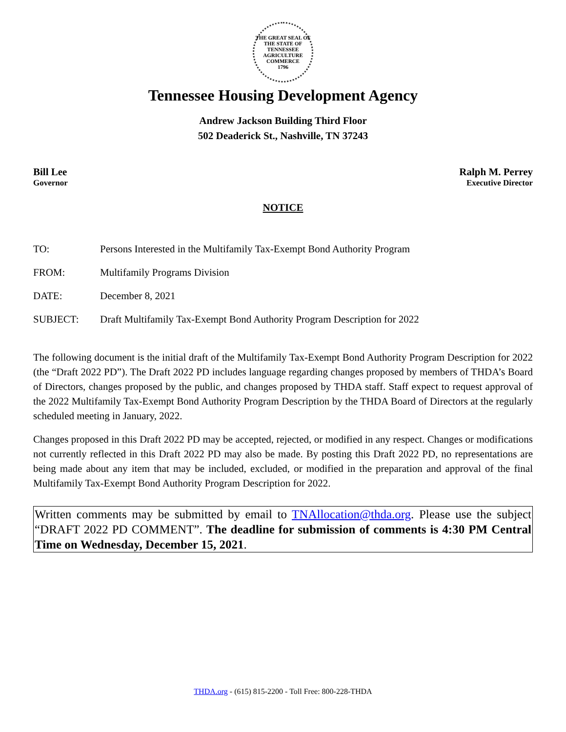THE GREAT SEAL OF THE STATE OF TENNESSEE
AGRICULTURE
COMMERCE
1796
Tennessee Housing Development Agency
Andrew Jackson Building Third Floor
502 Deaderick St., Nashville, TN 37243
Bill Lee
Governor
Ralph M. Perrey
Executive Director
NOTICE
TO: Persons Interested in the Multifamily Tax-Exempt Bond Authority Program
FROM: Multifamily Programs Division
DATE: December 8, 2021
SUBJECT: Draft Multifamily Tax-Exempt Bond Authority Program Description for 2022
The following document is the initial draft of the Multifamily Tax-Exempt Bond Authority Program Description for 2022 (the “Draft 2022 PD”). The Draft 2022 PD includes language regarding changes proposed by members of THDA’s Board of Directors, changes proposed by the public, and changes proposed by THDA staff. Staff expect to request approval of the 2022 Multifamily Tax-Exempt Bond Authority Program Description by the THDA Board of Directors at the regularly scheduled meeting in January, 2022.
Changes proposed in this Draft 2022 PD may be accepted, rejected, or modified in any respect. Changes or modifications not currently reflected in this Draft 2022 PD may also be made. By posting this Draft 2022 PD, no representations are being made about any item that may be included, excluded, or modified in the preparation and approval of the final Multifamily Tax-Exempt Bond Authority Program Description for 2022.
Written comments may be submitted by email to TNAllocation@thda.org. Please use the subject “DRAFT 2022 PD COMMENT”. The deadline for submission of comments is 4:30 PM Central Time on Wednesday, December 15, 2021.
THDA.org - (615) 815-2200 - Toll Free: 800-228-THDA